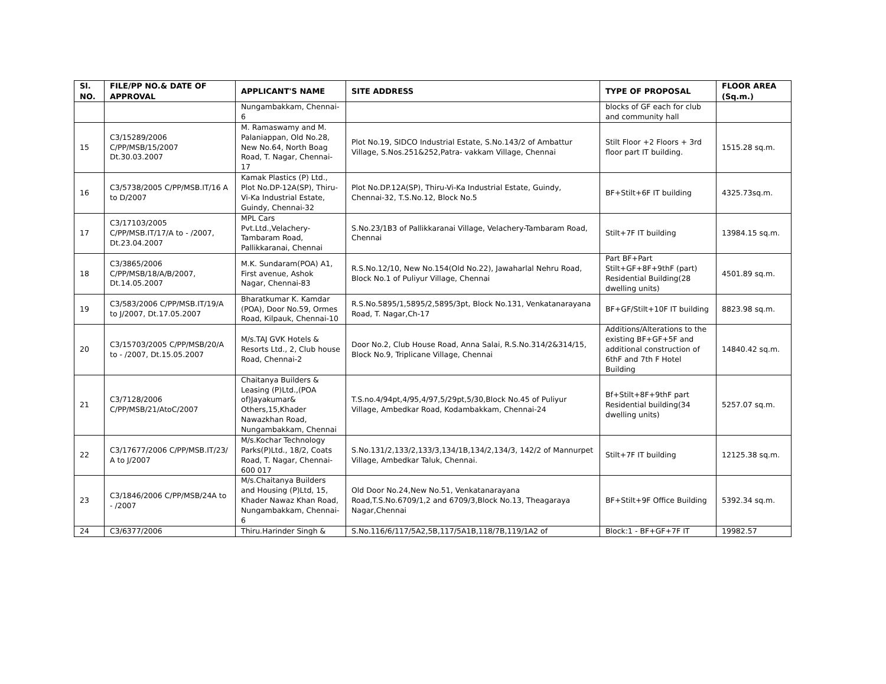| Sl. NO. | FILE/PP NO.& DATE OF APPROVAL | APPLICANT'S NAME | SITE ADDRESS | TYPE OF PROPOSAL | FLOOR AREA (Sq.m.) |
| --- | --- | --- | --- | --- | --- |
| | | Nungambakkam, Chennai-6 | | blocks of GF each for club and community hall | |
| 15 | C3/15289/2006 C/PP/MSB/15/2007 Dt.30.03.2007 | M. Ramaswamy and M. Palaniappan, Old No.28, New No.64, North Boag Road, T. Nagar, Chennai-17 | Plot No.19, SIDCO Industrial Estate, S.No.143/2 of Ambattur Village, S.Nos.251&252,Patra- vakkam Village, Chennai | Stilt Floor +2 Floors + 3rd floor part IT building. | 1515.28 sq.m. |
| 16 | C3/5738/2005 C/PP/MSB.IT/16 A to D/2007 | Kamak Plastics (P) Ltd., Plot No.DP-12A(SP), Thiru-Vi-Ka Industrial Estate, Guindy, Chennai-32 | Plot No.DP.12A(SP), Thiru-Vi-Ka Industrial Estate, Guindy, Chennai-32, T.S.No.12, Block No.5 | BF+Stilt+6F IT building | 4325.73sq.m. |
| 17 | C3/17103/2005 C/PP/MSB.IT/17/A to - /2007, Dt.23.04.2007 | MPL Cars Pvt.Ltd.,Velachery-Tambaram Road, Pallikkaranai, Chennai | S.No.23/1B3 of Pallikkaranai Village, Velachery-Tambaram Road, Chennai | Stilt+7F IT building | 13984.15 sq.m. |
| 18 | C3/3865/2006 C/PP/MSB/18/A/B/2007, Dt.14.05.2007 | M.K. Sundaram(POA) A1, First avenue, Ashok Nagar, Chennai-83 | R.S.No.12/10, New No.154(Old No.22), Jawaharlal Nehru Road, Block No.1 of Puliyur Village, Chennai | Part BF+Part Stilt+GF+8F+9thF (part) Residential Building(28 dwelling units) | 4501.89 sq.m. |
| 19 | C3/583/2006 C/PP/MSB.IT/19/A to J/2007, Dt.17.05.2007 | Bharatkumar K. Kamdar (POA), Door No.59, Ormes Road, Kilpauk, Chennai-10 | R.S.No.5895/1,5895/2,5895/3pt, Block No.131, Venkatanarayana Road, T. Nagar,Ch-17 | BF+GF/Stilt+10F IT building | 8823.98 sq.m. |
| 20 | C3/15703/2005 C/PP/MSB/20/A to - /2007, Dt.15.05.2007 | M/s.TAJ GVK Hotels & Resorts Ltd., 2, Club house Road, Chennai-2 | Door No.2, Club House Road, Anna Salai, R.S.No.314/2&314/15, Block No.9, Triplicane Village, Chennai | Additions/Alterations to the existing BF+GF+5F and additional construction of 6thF and 7th F Hotel Building | 14840.42 sq.m. |
| 21 | C3/7128/2006 C/PP/MSB/21/AtoC/2007 | Chaitanya Builders & Leasing (P)Ltd.,(POA of)Jayakumar& Others,15,Khader Nawazkhan Road, Nungambakkam, Chennai | T.S.no.4/94pt,4/95,4/97,5/29pt,5/30,Block No.45 of Puliyur Village, Ambedkar Road, Kodambakkam, Chennai-24 | Bf+Stilt+8F+9thF part Residential building(34 dwelling units) | 5257.07 sq.m. |
| 22 | C3/17677/2006 C/PP/MSB.IT/23/ A to J/2007 | M/s.Kochar Technology Parks(P)Ltd., 18/2, Coats Road, T. Nagar, Chennai-600 017 | S.No.131/2,133/2,133/3,134/1B,134/2,134/3, 142/2 of Mannurpet Village, Ambedkar Taluk, Chennai. | Stilt+7F IT building | 12125.38 sq.m. |
| 23 | C3/1846/2006 C/PP/MSB/24A to - /2007 | M/s.Chaitanya Builders and Housing (P)Ltd, 15, Khader Nawaz Khan Road, Nungambakkam, Chennai-6 | Old Door No.24,New No.51, Venkatanarayana Road,T.S.No.6709/1,2 and 6709/3,Block No.13, Theagaraya Nagar,Chennai | BF+Stilt+9F Office Building | 5392.34 sq.m. |
| 24 | C3/6377/2006 | Thiru.Harinder Singh & | S.No.116/6/117/5A2,5B,117/5A1B,118/7B,119/1A2 of | Block:1 - BF+GF+7F IT | 19982.57 |